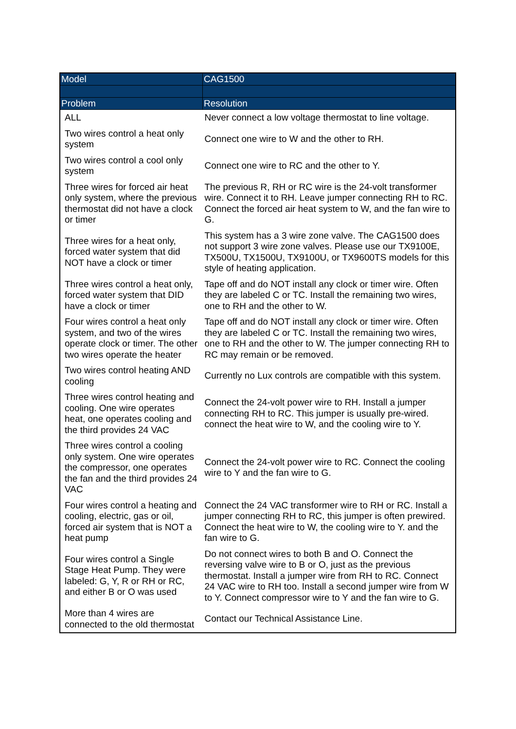| Model | CAG1500 |
| --- | --- |
| Problem | Resolution |
| ALL | Never connect a low voltage thermostat to line voltage. |
| Two wires control a heat only system | Connect one wire to W and the other to RH. |
| Two wires control a cool only system | Connect one wire to RC and the other to Y. |
| Three wires for forced air heat only system, where the previous thermostat did not have a clock or timer | The previous R, RH or RC wire is the 24-volt transformer wire. Connect it to RH. Leave jumper connecting RH to RC. Connect the forced air heat system to W, and the fan wire to G. |
| Three wires for a heat only, forced water system that did NOT have a clock or timer | This system has a 3 wire zone valve. The CAG1500 does not support 3 wire zone valves. Please use our TX9100E, TX500U, TX1500U, TX9100U, or TX9600TS models for this style of heating application. |
| Three wires control a heat only, forced water system that DID have a clock or timer | Tape off and do NOT install any clock or timer wire. Often they are labeled C or TC. Install the remaining two wires, one to RH and the other to W. |
| Four wires control a heat only system, and two of the wires operate clock or timer. The other two wires operate the heater | Tape off and do NOT install any clock or timer wire. Often they are labeled C or TC. Install the remaining two wires, one to RH and the other to W. The jumper connecting RH to RC may remain or be removed. |
| Two wires control heating AND cooling | Currently no Lux controls are compatible with this system. |
| Three wires control heating and cooling. One wire operates heat, one operates cooling and the third provides 24 VAC | Connect the 24-volt power wire to RH. Install a jumper connecting RH to RC. This jumper is usually pre-wired. connect the heat wire to W, and the cooling wire to Y. |
| Three wires control a cooling only system. One wire operates the compressor, one operates the fan and the third provides 24 VAC | Connect the 24-volt power wire to RC. Connect the cooling wire to Y and the fan wire to G. |
| Four wires control a heating and cooling, electric, gas or oil, forced air system that is NOT a heat pump | Connect the 24 VAC transformer wire to RH or RC. Install a jumper connecting RH to RC, this jumper is often prewired. Connect the heat wire to W, the cooling wire to Y. and the fan wire to G. |
| Four wires control a Single Stage Heat Pump. They were labeled: G, Y, R or RH or RC, and either B or O was used | Do not connect wires to both B and O. Connect the reversing valve wire to B or O, just as the previous thermostat. Install a jumper wire from RH to RC. Connect 24 VAC wire to RH too. Install a second jumper wire from W to Y. Connect compressor wire to Y and the fan wire to G. |
| More than 4 wires are connected to the old thermostat | Contact our Technical Assistance Line. |